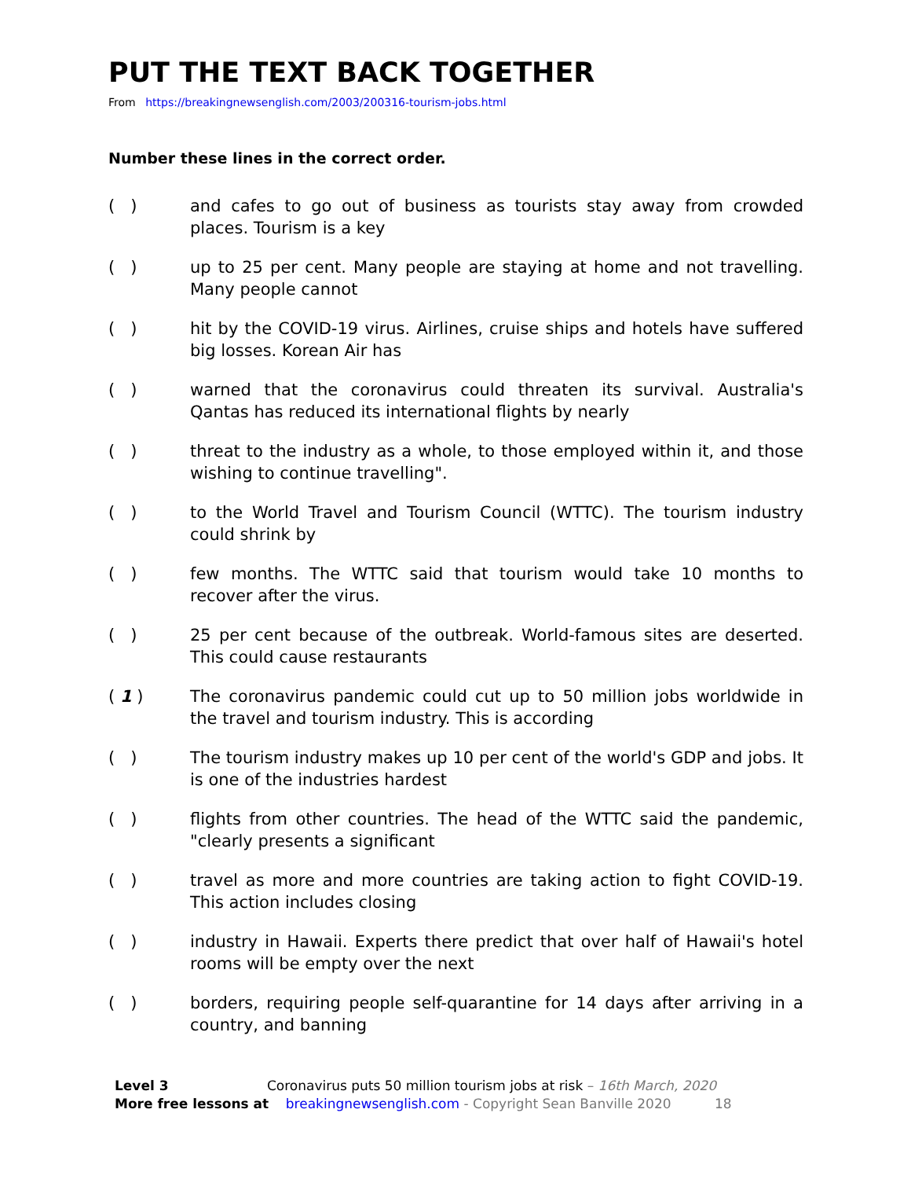PUT THE TEXT BACK TOGETHER
From https://breakingnewsenglish.com/2003/200316-tourism-jobs.html
Number these lines in the correct order.
( ) and cafes to go out of business as tourists stay away from crowded places. Tourism is a key
( ) up to 25 per cent. Many people are staying at home and not travelling. Many people cannot
( ) hit by the COVID-19 virus. Airlines, cruise ships and hotels have suffered big losses. Korean Air has
( ) warned that the coronavirus could threaten its survival. Australia's Qantas has reduced its international flights by nearly
( ) threat to the industry as a whole, to those employed within it, and those wishing to continue travelling".
( ) to the World Travel and Tourism Council (WTTC). The tourism industry could shrink by
( ) few months. The WTTC said that tourism would take 10 months to recover after the virus.
( ) 25 per cent because of the outbreak. World-famous sites are deserted. This could cause restaurants
( 1 ) The coronavirus pandemic could cut up to 50 million jobs worldwide in the travel and tourism industry. This is according
( ) The tourism industry makes up 10 per cent of the world's GDP and jobs. It is one of the industries hardest
( ) flights from other countries. The head of the WTTC said the pandemic, "clearly presents a significant
( ) travel as more and more countries are taking action to fight COVID-19. This action includes closing
( ) industry in Hawaii. Experts there predict that over half of Hawaii's hotel rooms will be empty over the next
( ) borders, requiring people self-quarantine for 14 days after arriving in a country, and banning
Level 3 Coronavirus puts 50 million tourism jobs at risk – 16th March, 2020
More free lessons at breakingnewsenglish.com - Copyright Sean Banville 2020 18